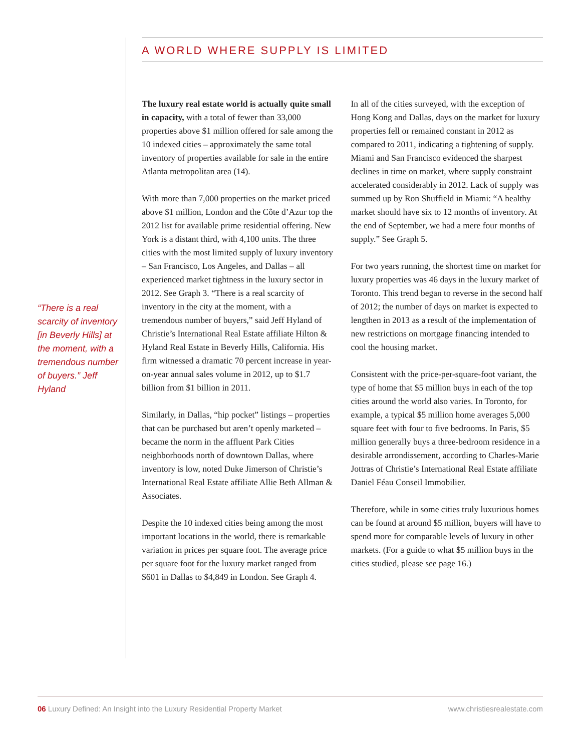A WORLD WHERE SUPPLY IS LIMITED
“There is a real scarcity of inventory [in Beverly Hills] at the moment, with a tremendous number of buyers.” Jeff Hyland
The luxury real estate world is actually quite small in capacity, with a total of fewer than 33,000 properties above $1 million offered for sale among the 10 indexed cities – approximately the same total inventory of properties available for sale in the entire Atlanta metropolitan area (14).
With more than 7,000 properties on the market priced above $1 million, London and the Côte d’Azur top the 2012 list for available prime residential offering. New York is a distant third, with 4,100 units. The three cities with the most limited supply of luxury inventory – San Francisco, Los Angeles, and Dallas – all experienced market tightness in the luxury sector in 2012. See Graph 3. “There is a real scarcity of inventory in the city at the moment, with a tremendous number of buyers,” said Jeff Hyland of Christie’s International Real Estate affiliate Hilton & Hyland Real Estate in Beverly Hills, California. His firm witnessed a dramatic 70 percent increase in year-on-year annual sales volume in 2012, up to $1.7 billion from $1 billion in 2011.
Similarly, in Dallas, “hip pocket” listings – properties that can be purchased but aren’t openly marketed – became the norm in the affluent Park Cities neighborhoods north of downtown Dallas, where inventory is low, noted Duke Jimerson of Christie’s International Real Estate affiliate Allie Beth Allman & Associates.
Despite the 10 indexed cities being among the most important locations in the world, there is remarkable variation in prices per square foot. The average price per square foot for the luxury market ranged from $601 in Dallas to $4,849 in London. See Graph 4.
In all of the cities surveyed, with the exception of Hong Kong and Dallas, days on the market for luxury properties fell or remained constant in 2012 as compared to 2011, indicating a tightening of supply. Miami and San Francisco evidenced the sharpest declines in time on market, where supply constraint accelerated considerably in 2012. Lack of supply was summed up by Ron Shuffield in Miami: “A healthy market should have six to 12 months of inventory. At the end of September, we had a mere four months of supply.” See Graph 5.
For two years running, the shortest time on market for luxury properties was 46 days in the luxury market of Toronto. This trend began to reverse in the second half of 2012; the number of days on market is expected to lengthen in 2013 as a result of the implementation of new restrictions on mortgage financing intended to cool the housing market.
Consistent with the price-per-square-foot variant, the type of home that $5 million buys in each of the top cities around the world also varies. In Toronto, for example, a typical $5 million home averages 5,000 square feet with four to five bedrooms. In Paris, $5 million generally buys a three-bedroom residence in a desirable arrondissement, according to Charles-Marie Jottras of Christie’s International Real Estate affiliate Daniel Féau Conseil Immobilier.
Therefore, while in some cities truly luxurious homes can be found at around $5 million, buyers will have to spend more for comparable levels of luxury in other markets. (For a guide to what $5 million buys in the cities studied, please see page 16.)
06 Luxury Defined: An Insight into the Luxury Residential Property Market www.christiesrealestate.com